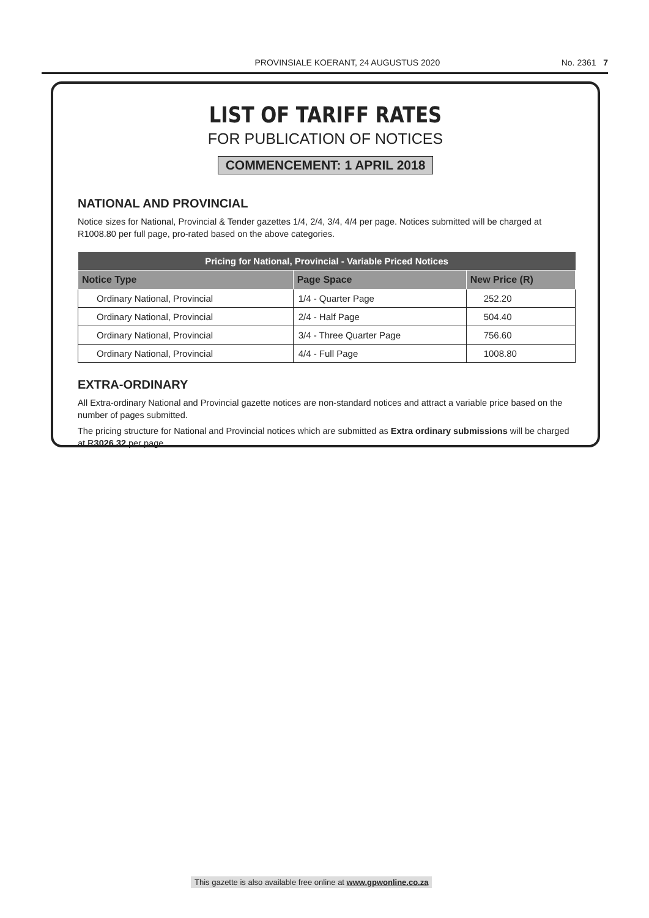PROVINSIALE KOERANT, 24 AUGUSTUS 2020
No. 2361 7
LIST OF TARIFF RATES
FOR PUBLICATION OF NOTICES
COMMENCEMENT: 1 APRIL 2018
NATIONAL AND PROVINCIAL
Notice sizes for National, Provincial & Tender gazettes 1/4, 2/4, 3/4, 4/4 per page. Notices submitted will be charged at R1008.80 per full page, pro-rated based on the above categories.
| Pricing for National, Provincial - Variable Priced Notices | | |
| --- | --- | --- |
| Notice Type | Page Space | New Price (R) |
| Ordinary National, Provincial | 1/4 - Quarter Page | 252.20 |
| Ordinary National, Provincial | 2/4 - Half Page | 504.40 |
| Ordinary National, Provincial | 3/4 - Three Quarter Page | 756.60 |
| Ordinary National, Provincial | 4/4 - Full Page | 1008.80 |
EXTRA-ORDINARY
All Extra-ordinary National and Provincial gazette notices are non-standard notices and attract a variable price based on the number of pages submitted.
The pricing structure for National and Provincial notices which are submitted as Extra ordinary submissions will be charged at R3026.32 per page.
This gazette is also available free online at www.gpwonline.co.za